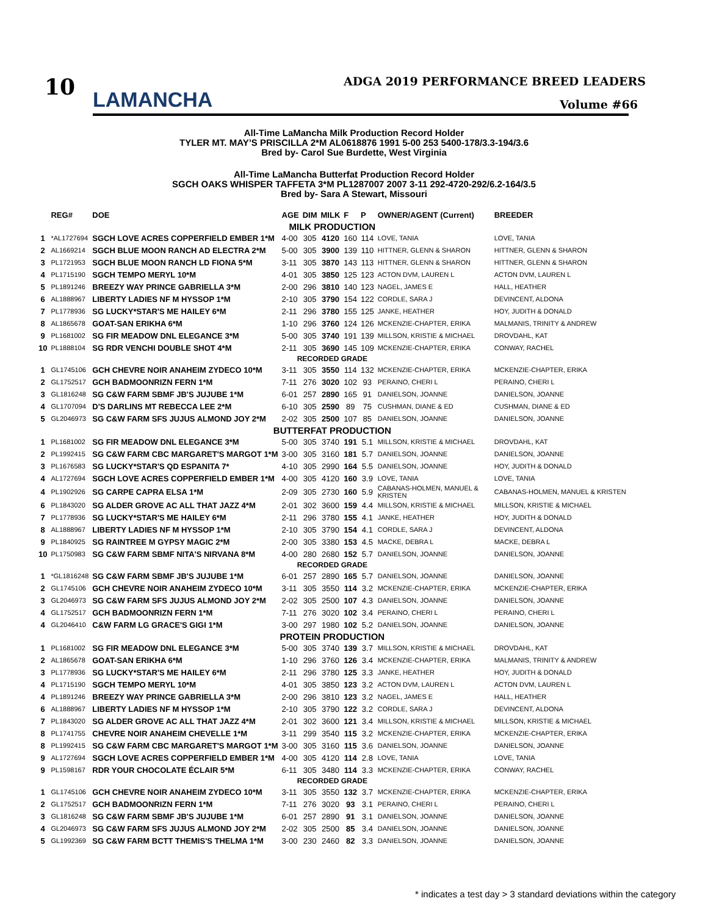10
ADGA 2019 PERFORMANCE BREED LEADERS
LAMANCHA Volume #66
All-Time LaMancha Milk Production Record Holder
TYLER MT. MAY’S PRISCILLA 2*M AL0618876 1991 5-00 253 5400-178/3.3-194/3.6
Bred by- Carol Sue Burdette, West Virginia
All-Time LaMancha Butterfat Production Record Holder
SGCH OAKS WHISPER TAFFETA 3*M PL1287007 2007 3-11 292-4720-292/6.2-164/3.5
Bred by- Sara A Stewart, Missouri
| | REG# | DOE | AGE | DIM | MILK | F | P | OWNER/AGENT (Current) | BREEDER |
| --- | --- | --- | --- | --- | --- | --- | --- | --- | --- |
| MILK PRODUCTION | | | | | | | | | |
| 1 | *AL1727694 | SGCH LOVE ACRES COPPERFIELD EMBER 1*M | 4-00 | 305 | 4120 | 160 | 114 | LOVE, TANIA | LOVE, TANIA |
| 2 | AL1669214 | SGCH BLUE MOON RANCH AD ELECTRA 2*M | 5-00 | 305 | 3900 | 139 | 110 | HITTNER, GLENN & SHARON | HITTNER, GLENN & SHARON |
| 3 | PL1721953 | SGCH BLUE MOON RANCH LD FIONA 5*M | 3-11 | 305 | 3870 | 143 | 113 | HITTNER, GLENN & SHARON | HITTNER, GLENN & SHARON |
| 4 | PL1715190 | SGCH TEMPO MERYL 10*M | 4-01 | 305 | 3850 | 125 | 123 | ACTON DVM, LAUREN L | ACTON DVM, LAUREN L |
| 5 | PL1891246 | BREEZY WAY PRINCE GABRIELLA 3*M | 2-00 | 296 | 3810 | 140 | 123 | NAGEL, JAMES E | HALL, HEATHER |
| 6 | AL1888967 | LIBERTY LADIES NF M HYSSOP 1*M | 2-10 | 305 | 3790 | 154 | 122 | CORDLE, SARA J | DEVINCENT, ALDONA |
| 7 | PL1778936 | SG LUCKY*STAR'S ME HAILEY 6*M | 2-11 | 296 | 3780 | 155 | 125 | JANKE, HEATHER | HOY, JUDITH & DONALD |
| 8 | AL1865678 | GOAT-SAN ERIKHA 6*M | 1-10 | 296 | 3760 | 124 | 126 | MCKENZIE-CHAPTER, ERIKA | MALMANIS, TRINITY & ANDREW |
| 9 | PL1681002 | SG FIR MEADOW DNL ELEGANCE 3*M | 5-00 | 305 | 3740 | 191 | 139 | MILLSON, KRISTIE & MICHAEL | DROVDAHL, KAT |
| 10 | PL1888104 | SG RDR VENCHI DOUBLE SHOT 4*M | 2-11 | 305 | 3690 | 145 | 109 | MCKENZIE-CHAPTER, ERIKA | CONWAY, RACHEL |
| RECORDED GRADE | | | | | | | | | |
| 1 | GL1745106 | GCH CHEVRE NOIR ANAHEIM ZYDECO 10*M | 3-11 | 305 | 3550 | 114 | 132 | MCKENZIE-CHAPTER, ERIKA | MCKENZIE-CHAPTER, ERIKA |
| 2 | GL1752517 | GCH BADMOONRIZN FERN 1*M | 7-11 | 276 | 3020 | 102 | 93 | PERAINO, CHERI L | PERAINO, CHERI L |
| 3 | GL1816248 | SG C&W FARM SBMF JB'S JUJUBE 1*M | 6-01 | 257 | 2890 | 165 | 91 | DANIELSON, JOANNE | DANIELSON, JOANNE |
| 4 | GL1707094 | D'S DARLINS MT REBECCA LEE 2*M | 6-10 | 305 | 2590 | 89 | 75 | CUSHMAN, DIANE & ED | CUSHMAN, DIANE & ED |
| 5 | GL2046973 | SG C&W FARM SFS JUJUS ALMOND JOY 2*M | 2-02 | 305 | 2500 | 107 | 85 | DANIELSON, JOANNE | DANIELSON, JOANNE |
| BUTTERFAT PRODUCTION | | | | | | | | | |
| 1 | PL1681002 | SG FIR MEADOW DNL ELEGANCE 3*M | 5-00 | 305 | 3740 | 191 | 5.1 | MILLSON, KRISTIE & MICHAEL | DROVDAHL, KAT |
| 2 | PL1992415 | SG C&W FARM CBC MARGARET'S MARGOT 1*M | 3-00 | 305 | 3160 | 181 | 5.7 | DANIELSON, JOANNE | DANIELSON, JOANNE |
| 3 | PL1676583 | SG LUCKY*STAR'S QD ESPANITA 7* | 4-10 | 305 | 2990 | 164 | 5.5 | DANIELSON, JOANNE | HOY, JUDITH & DONALD |
| 4 | AL1727694 | SGCH LOVE ACRES COPPERFIELD EMBER 1*M | 4-00 | 305 | 4120 | 160 | 3.9 | LOVE, TANIA | LOVE, TANIA |
| 4 | PL1902926 | SG CARPE CAPRA ELSA 1*M | 2-09 | 305 | 2730 | 160 | 5.9 | CABANAS-HOLMEN, MANUEL & KRISTEN | CABANAS-HOLMEN, MANUEL & KRISTEN |
| 6 | PL1843020 | SG ALDER GROVE AC ALL THAT JAZZ 4*M | 2-01 | 302 | 3600 | 159 | 4.4 | MILLSON, KRISTIE & MICHAEL | MILLSON, KRISTIE & MICHAEL |
| 7 | PL1778936 | SG LUCKY*STAR'S ME HAILEY 6*M | 2-11 | 296 | 3780 | 155 | 4.1 | JANKE, HEATHER | HOY, JUDITH & DONALD |
| 8 | AL1888967 | LIBERTY LADIES NF M HYSSOP 1*M | 2-10 | 305 | 3790 | 154 | 4.1 | CORDLE, SARA J | DEVINCENT, ALDONA |
| 9 | PL1840925 | SG RAINTREE M GYPSY MAGIC 2*M | 2-00 | 305 | 3380 | 153 | 4.5 | MACKE, DEBRA L | MACKE, DEBRA L |
| 10 | PL1750983 | SG C&W FARM SBMF NITA'S NIRVANA 8*M | 4-00 | 280 | 2680 | 152 | 5.7 | DANIELSON, JOANNE | DANIELSON, JOANNE |
| RECORDED GRADE | | | | | | | | | |
| 1 | *GL1816248 | SG C&W FARM SBMF JB'S JUJUBE 1*M | 6-01 | 257 | 2890 | 165 | 5.7 | DANIELSON, JOANNE | DANIELSON, JOANNE |
| 2 | GL1745106 | GCH CHEVRE NOIR ANAHEIM ZYDECO 10*M | 3-11 | 305 | 3550 | 114 | 3.2 | MCKENZIE-CHAPTER, ERIKA | MCKENZIE-CHAPTER, ERIKA |
| 3 | GL2046973 | SG C&W FARM SFS JUJUS ALMOND JOY 2*M | 2-02 | 305 | 2500 | 107 | 4.3 | DANIELSON, JOANNE | DANIELSON, JOANNE |
| 4 | GL1752517 | GCH BADMOONRIZN FERN 1*M | 7-11 | 276 | 3020 | 102 | 3.4 | PERAINO, CHERI L | PERAINO, CHERI L |
| 4 | GL2046410 | C&W FARM LG GRACE'S GIGI 1*M | 3-00 | 297 | 1980 | 102 | 5.2 | DANIELSON, JOANNE | DANIELSON, JOANNE |
| PROTEIN PRODUCTION | | | | | | | | | |
| 1 | PL1681002 | SG FIR MEADOW DNL ELEGANCE 3*M | 5-00 | 305 | 3740 | 139 | 3.7 | MILLSON, KRISTIE & MICHAEL | DROVDAHL, KAT |
| 2 | AL1865678 | GOAT-SAN ERIKHA 6*M | 1-10 | 296 | 3760 | 126 | 3.4 | MCKENZIE-CHAPTER, ERIKA | MALMANIS, TRINITY & ANDREW |
| 3 | PL1778936 | SG LUCKY*STAR'S ME HAILEY 6*M | 2-11 | 296 | 3780 | 125 | 3.3 | JANKE, HEATHER | HOY, JUDITH & DONALD |
| 4 | PL1715190 | SGCH TEMPO MERYL 10*M | 4-01 | 305 | 3850 | 123 | 3.2 | ACTON DVM, LAUREN L | ACTON DVM, LAUREN L |
| 4 | PL1891246 | BREEZY WAY PRINCE GABRIELLA 3*M | 2-00 | 296 | 3810 | 123 | 3.2 | NAGEL, JAMES E | HALL, HEATHER |
| 6 | AL1888967 | LIBERTY LADIES NF M HYSSOP 1*M | 2-10 | 305 | 3790 | 122 | 3.2 | CORDLE, SARA J | DEVINCENT, ALDONA |
| 7 | PL1843020 | SG ALDER GROVE AC ALL THAT JAZZ 4*M | 2-01 | 302 | 3600 | 121 | 3.4 | MILLSON, KRISTIE & MICHAEL | MILLSON, KRISTIE & MICHAEL |
| 8 | PL1741755 | CHEVRE NOIR ANAHEIM CHEVELLE 1*M | 3-11 | 299 | 3540 | 115 | 3.2 | MCKENZIE-CHAPTER, ERIKA | MCKENZIE-CHAPTER, ERIKA |
| 8 | PL1992415 | SG C&W FARM CBC MARGARET'S MARGOT 1*M | 3-00 | 305 | 3160 | 115 | 3.6 | DANIELSON, JOANNE | DANIELSON, JOANNE |
| 9 | AL1727694 | SGCH LOVE ACRES COPPERFIELD EMBER 1*M | 4-00 | 305 | 4120 | 114 | 2.8 | LOVE, TANIA | LOVE, TANIA |
| 9 | PL1598167 | RDR YOUR CHOCOLATE ÉCLAIR 5*M | 6-11 | 305 | 3480 | 114 | 3.3 | MCKENZIE-CHAPTER, ERIKA | CONWAY, RACHEL |
| RECORDED GRADE | | | | | | | | | |
| 1 | GL1745106 | GCH CHEVRE NOIR ANAHEIM ZYDECO 10*M | 3-11 | 305 | 3550 | 132 | 3.7 | MCKENZIE-CHAPTER, ERIKA | MCKENZIE-CHAPTER, ERIKA |
| 2 | GL1752517 | GCH BADMOONRIZN FERN 1*M | 7-11 | 276 | 3020 | 93 | 3.1 | PERAINO, CHERI L | PERAINO, CHERI L |
| 3 | GL1816248 | SG C&W FARM SBMF JB'S JUJUBE 1*M | 6-01 | 257 | 2890 | 91 | 3.1 | DANIELSON, JOANNE | DANIELSON, JOANNE |
| 4 | GL2046973 | SG C&W FARM SFS JUJUS ALMOND JOY 2*M | 2-02 | 305 | 2500 | 85 | 3.4 | DANIELSON, JOANNE | DANIELSON, JOANNE |
| 5 | GL1992369 | SG C&W FARM BCTT THEMIS'S THELMA 1*M | 3-00 | 230 | 2460 | 82 | 3.3 | DANIELSON, JOANNE | DANIELSON, JOANNE |
* indicates a test day > 3 standard deviations within the category